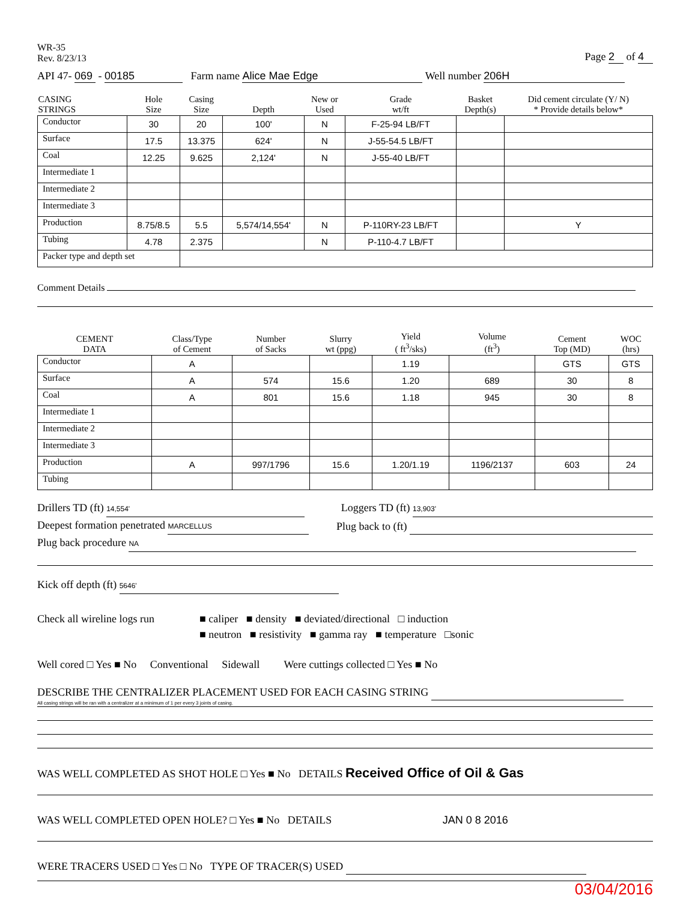WR-35
Rev. 8/23/13
Page 2 of 4
API 47- 069 - 00185 Farm name Alice Mae Edge Well number 206H
| CASING STRINGS | Hole Size | Casing Size | Depth | New or Used | Grade wt/ft | Basket Depth(s) | Did cement circulate (Y/ N) * Provide details below* |
| --- | --- | --- | --- | --- | --- | --- | --- |
| Conductor | 30 | 20 | 100' | N | F-25-94 LB/FT | | |
| Surface | 17.5 | 13.375 | 624' | N | J-55-54.5 LB/FT | | |
| Coal | 12.25 | 9.625 | 2,124' | N | J-55-40 LB/FT | | |
| Intermediate 1 | | | | | | | |
| Intermediate 2 | | | | | | | |
| Intermediate 3 | | | | | | | |
| Production | 8.75/8.5 | 5.5 | 5,574/14,554' | N | P-110RY-23 LB/FT | | Y |
| Tubing | 4.78 | 2.375 | | N | P-110-4.7 LB/FT | | |
| Packer type and depth set | | | | | | | |
Comment Details
| CEMENT DATA | Class/Type of Cement | Number of Sacks | Slurry wt (ppg) | Yield ( ft<sup>3</sup>/sks) | Volume (ft<sup>3</sup>) | Cement Top (MD) | WOC (hrs) |
| --- | --- | --- | --- | --- | --- | --- | --- |
| Conductor | A | | | 1.19 | | GTS | GTS |
| Surface | A | 574 | 15.6 | 1.20 | 689 | 30 | 8 |
| Coal | A | 801 | 15.6 | 1.18 | 945 | 30 | 8 |
| Intermediate 1 | | | | | | | |
| Intermediate 2 | | | | | | | |
| Intermediate 3 | | | | | | | |
| Production | A | 997/1796 | 15.6 | 1.20/1.19 | 1196/2137 | 603 | 24 |
| Tubing | | | | | | | |
Drillers TD (ft) 14,554' Loggers TD (ft) 13,903'
Deepest formation penetrated MARCELLUS Plug back to (ft)
Plug back procedure NA
Kick off depth (ft) 5646'
Check all wireline logs run
■ caliper ■ density ■ deviated/directional □ induction
■ neutron ■ resistivity ■ gamma ray ■ temperature □sonic
Well cored □ Yes ■ No Conventional Sidewall Were cuttings collected □ Yes ■ No
DESCRIBE THE CENTRALIZER PLACEMENT USED FOR EACH CASING STRING
All casing strings will be ran with a centralizer at a minimum of 1 per every 3 joints of casing.
WAS WELL COMPLETED AS SHOT HOLE □ Yes ■ No DETAILS Received Office of Oil & Gas
WAS WELL COMPLETED OPEN HOLE? □ Yes ■ No DETAILS JAN 0 8 2016
WERE TRACERS USED □ Yes □ No TYPE OF TRACER(S) USED
03/04/2016